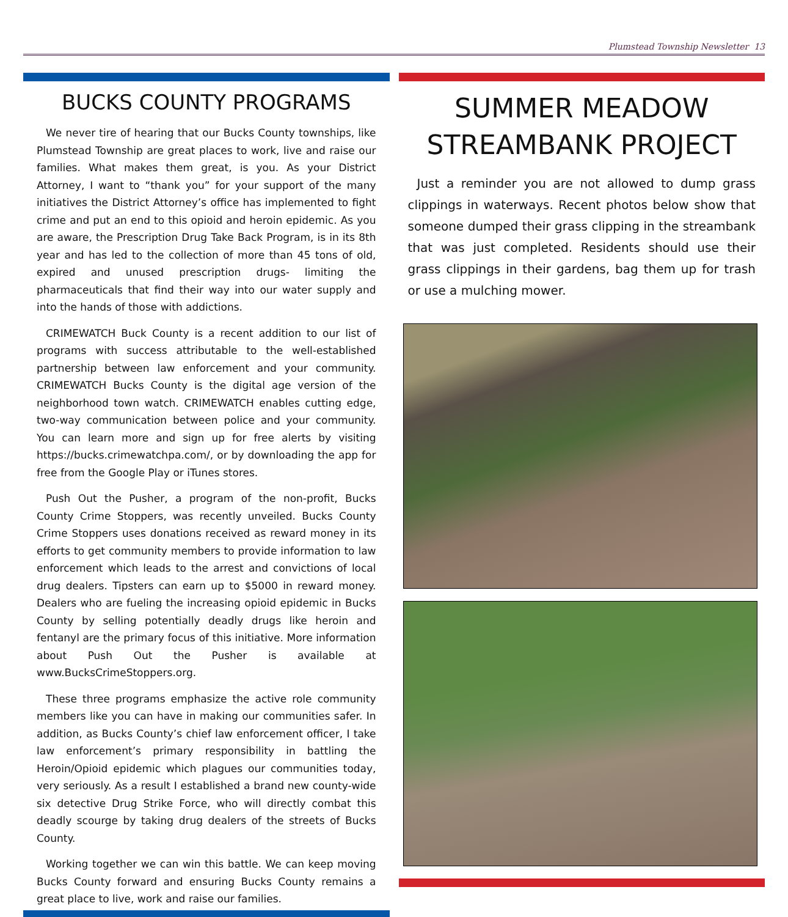Plumstead Township Newsletter 13
BUCKS COUNTY PROGRAMS
We never tire of hearing that our Bucks County townships, like Plumstead Township are great places to work, live and raise our families. What makes them great, is you. As your District Attorney, I want to “thank you” for your support of the many initiatives the District Attorney’s office has implemented to fight crime and put an end to this opioid and heroin epidemic. As you are aware, the Prescription Drug Take Back Program, is in its 8th year and has led to the collection of more than 45 tons of old, expired and unused prescription drugs- limiting the pharmaceuticals that find their way into our water supply and into the hands of those with addictions.
CRIMEWATCH Buck County is a recent addition to our list of programs with success attributable to the well-established partnership between law enforcement and your community. CRIMEWATCH Bucks County is the digital age version of the neighborhood town watch. CRIMEWATCH enables cutting edge, two-way communication between police and your community. You can learn more and sign up for free alerts by visiting https://bucks.crimewatchpa.com/, or by downloading the app for free from the Google Play or iTunes stores.
Push Out the Pusher, a program of the non-profit, Bucks County Crime Stoppers, was recently unveiled. Bucks County Crime Stoppers uses donations received as reward money in its efforts to get community members to provide information to law enforcement which leads to the arrest and convictions of local drug dealers. Tipsters can earn up to $5000 in reward money. Dealers who are fueling the increasing opioid epidemic in Bucks County by selling potentially deadly drugs like heroin and fentanyl are the primary focus of this initiative. More information about Push Out the Pusher is available at www.BucksCrimeStoppers.org.
These three programs emphasize the active role community members like you can have in making our communities safer. In addition, as Bucks County’s chief law enforcement officer, I take law enforcement’s primary responsibility in battling the Heroin/Opioid epidemic which plagues our communities today, very seriously. As a result I established a brand new county-wide six detective Drug Strike Force, who will directly combat this deadly scourge by taking drug dealers of the streets of Bucks County.
Working together we can win this battle. We can keep moving Bucks County forward and ensuring Bucks County remains a great place to live, work and raise our families.
SUMMER MEADOW STREAMBANK PROJECT
Just a reminder you are not allowed to dump grass clippings in waterways. Recent photos below show that someone dumped their grass clipping in the streambank that was just completed. Residents should use their grass clippings in their gardens, bag them up for trash or use a mulching mower.